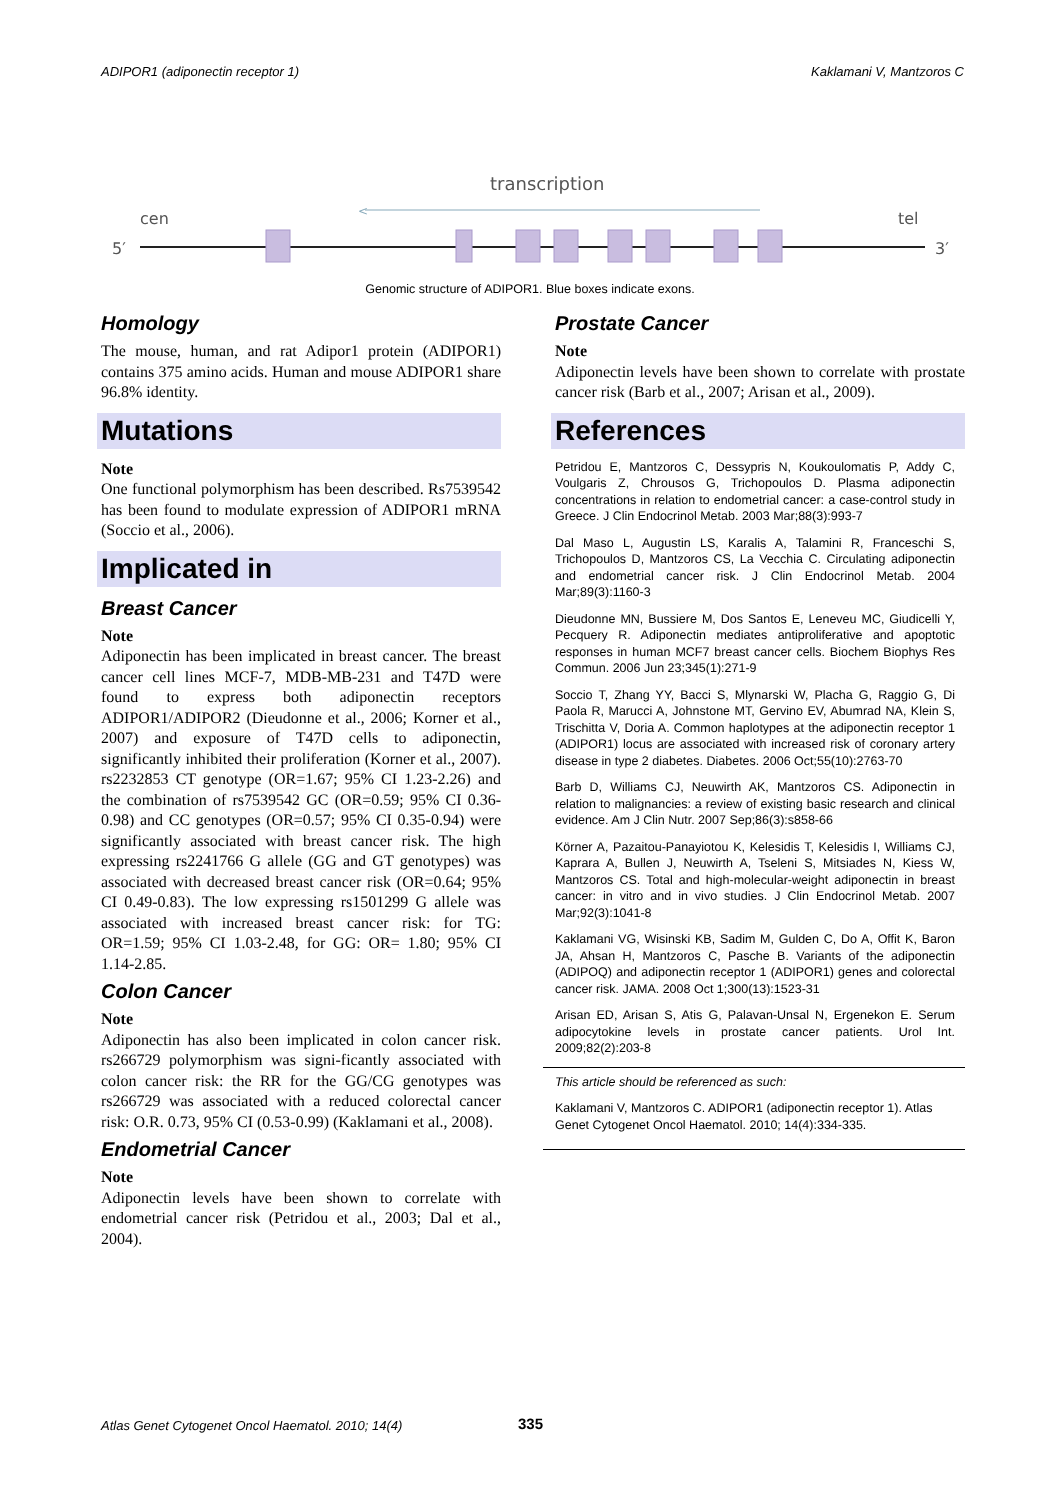ADIPOR1 (adiponectin receptor 1) Kaklamani V, Mantzoros C
transcription
<
cen
tel
5′
3′
Genomic structure of ADIPOR1. Blue boxes indicate exons.
Homology
The mouse, human, and rat Adipor1 protein (ADIPOR1) contains 375 amino acids. Human and mouse ADIPOR1 share 96.8% identity.
Mutations
Note
One functional polymorphism has been described. Rs7539542 has been found to modulate expression of ADIPOR1 mRNA (Soccio et al., 2006).
Implicated in
Breast Cancer
Note
Adiponectin has been implicated in breast cancer. The breast cancer cell lines MCF-7, MDB-MB-231 and T47D were found to express both adiponectin receptors ADIPOR1/ADIPOR2 (Dieudonne et al., 2006; Korner et al., 2007) and exposure of T47D cells to adiponectin, significantly inhibited their proliferation (Korner et al., 2007). rs2232853 CT genotype (OR=1.67; 95% CI 1.23-2.26) and the combination of rs7539542 GC (OR=0.59; 95% CI 0.36-0.98) and CC genotypes (OR=0.57; 95% CI 0.35-0.94) were significantly associated with breast cancer risk. The high expressing rs2241766 G allele (GG and GT genotypes) was associated with decreased breast cancer risk (OR=0.64; 95% CI 0.49-0.83). The low expressing rs1501299 G allele was associated with increased breast cancer risk: for TG: OR=1.59; 95% CI 1.03-2.48, for GG: OR= 1.80; 95% CI 1.14-2.85.
Colon Cancer
Note
Adiponectin has also been implicated in colon cancer risk. rs266729 polymorphism was signi-ficantly associated with colon cancer risk: the RR for the GG/CG genotypes was rs266729 was associated with a reduced colorectal cancer risk: O.R. 0.73, 95% CI (0.53-0.99) (Kaklamani et al., 2008).
Endometrial Cancer
Note
Adiponectin levels have been shown to correlate with endometrial cancer risk (Petridou et al., 2003; Dal et al., 2004).
Prostate Cancer
Note
Adiponectin levels have been shown to correlate with prostate cancer risk (Barb et al., 2007; Arisan et al., 2009).
References
Petridou E, Mantzoros C, Dessypris N, Koukoulomatis P, Addy C, Voulgaris Z, Chrousos G, Trichopoulos D. Plasma adiponectin concentrations in relation to endometrial cancer: a case-control study in Greece. J Clin Endocrinol Metab. 2003 Mar;88(3):993-7
Dal Maso L, Augustin LS, Karalis A, Talamini R, Franceschi S, Trichopoulos D, Mantzoros CS, La Vecchia C. Circulating adiponectin and endometrial cancer risk. J Clin Endocrinol Metab. 2004 Mar;89(3):1160-3
Dieudonne MN, Bussiere M, Dos Santos E, Leneveu MC, Giudicelli Y, Pecquery R. Adiponectin mediates antiproliferative and apoptotic responses in human MCF7 breast cancer cells. Biochem Biophys Res Commun. 2006 Jun 23;345(1):271-9
Soccio T, Zhang YY, Bacci S, Mlynarski W, Placha G, Raggio G, Di Paola R, Marucci A, Johnstone MT, Gervino EV, Abumrad NA, Klein S, Trischitta V, Doria A. Common haplotypes at the adiponectin receptor 1 (ADIPOR1) locus are associated with increased risk of coronary artery disease in type 2 diabetes. Diabetes. 2006 Oct;55(10):2763-70
Barb D, Williams CJ, Neuwirth AK, Mantzoros CS. Adiponectin in relation to malignancies: a review of existing basic research and clinical evidence. Am J Clin Nutr. 2007 Sep;86(3):s858-66
Körner A, Pazaitou-Panayiotou K, Kelesidis T, Kelesidis I, Williams CJ, Kaprara A, Bullen J, Neuwirth A, Tseleni S, Mitsiades N, Kiess W, Mantzoros CS. Total and high-molecular-weight adiponectin in breast cancer: in vitro and in vivo studies. J Clin Endocrinol Metab. 2007 Mar;92(3):1041-8
Kaklamani VG, Wisinski KB, Sadim M, Gulden C, Do A, Offit K, Baron JA, Ahsan H, Mantzoros C, Pasche B. Variants of the adiponectin (ADIPOQ) and adiponectin receptor 1 (ADIPOR1) genes and colorectal cancer risk. JAMA. 2008 Oct 1;300(13):1523-31
Arisan ED, Arisan S, Atis G, Palavan-Unsal N, Ergenekon E. Serum adipocytokine levels in prostate cancer patients. Urol Int. 2009;82(2):203-8
This article should be referenced as such:
Kaklamani V, Mantzoros C. ADIPOR1 (adiponectin receptor 1). Atlas Genet Cytogenet Oncol Haematol. 2010; 14(4):334-335.
Atlas Genet Cytogenet Oncol Haematol. 2010; 14(4)
335